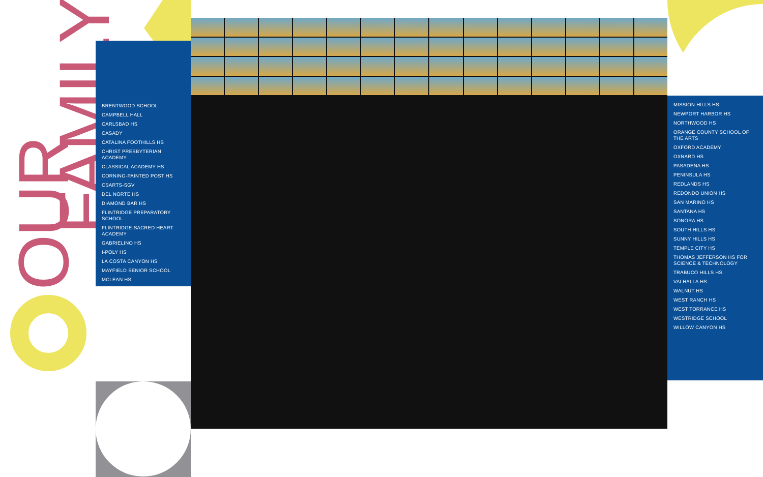OUR
FAMILY
BRENTWOOD SCHOOL
CAMPBELL HALL
CARLSBAD HS
CASADY
CATALINA FOOTHILLS HS
CHRIST PRESBYTERIAN ACADEMY
CLASSICAL ACADEMY HS
CORNING-PAINTED POST HS
CSARTS-SGV
DEL NORTE HS
DIAMOND BAR HS
FLINTRIDGE PREPARATORY SCHOOL
FLINTRIDGE-SACRED HEART ACADEMY
GABRIELINO HS
I-POLY HS
LA COSTA CANYON HS
MAYFIELD SENIOR SCHOOL
MCLEAN HS
MISSION HILLS HS
NEWPORT HARBOR HS
NORTHWOOD HS
ORANGE COUNTY SCHOOL OF THE ARTS
OXFORD ACADEMY
OXNARD HS
PASADENA HS
PENINSULA HS
REDLANDS HS
REDONDO UNION HS
SAN MARINO HS
SANTANA HS
SONORA HS
SOUTH HILLS HS
SUNNY HILLS HS
TEMPLE CITY HS
THOMAS JEFFERSON HS FOR SCIENCE & TECHNOLOGY
TRABUCO HILLS HS
VALHALLA HS
WALNUT HS
WEST RANCH HS
WEST TORRANCE HS
WESTRIDGE SCHOOL
WILLOW CANYON HS